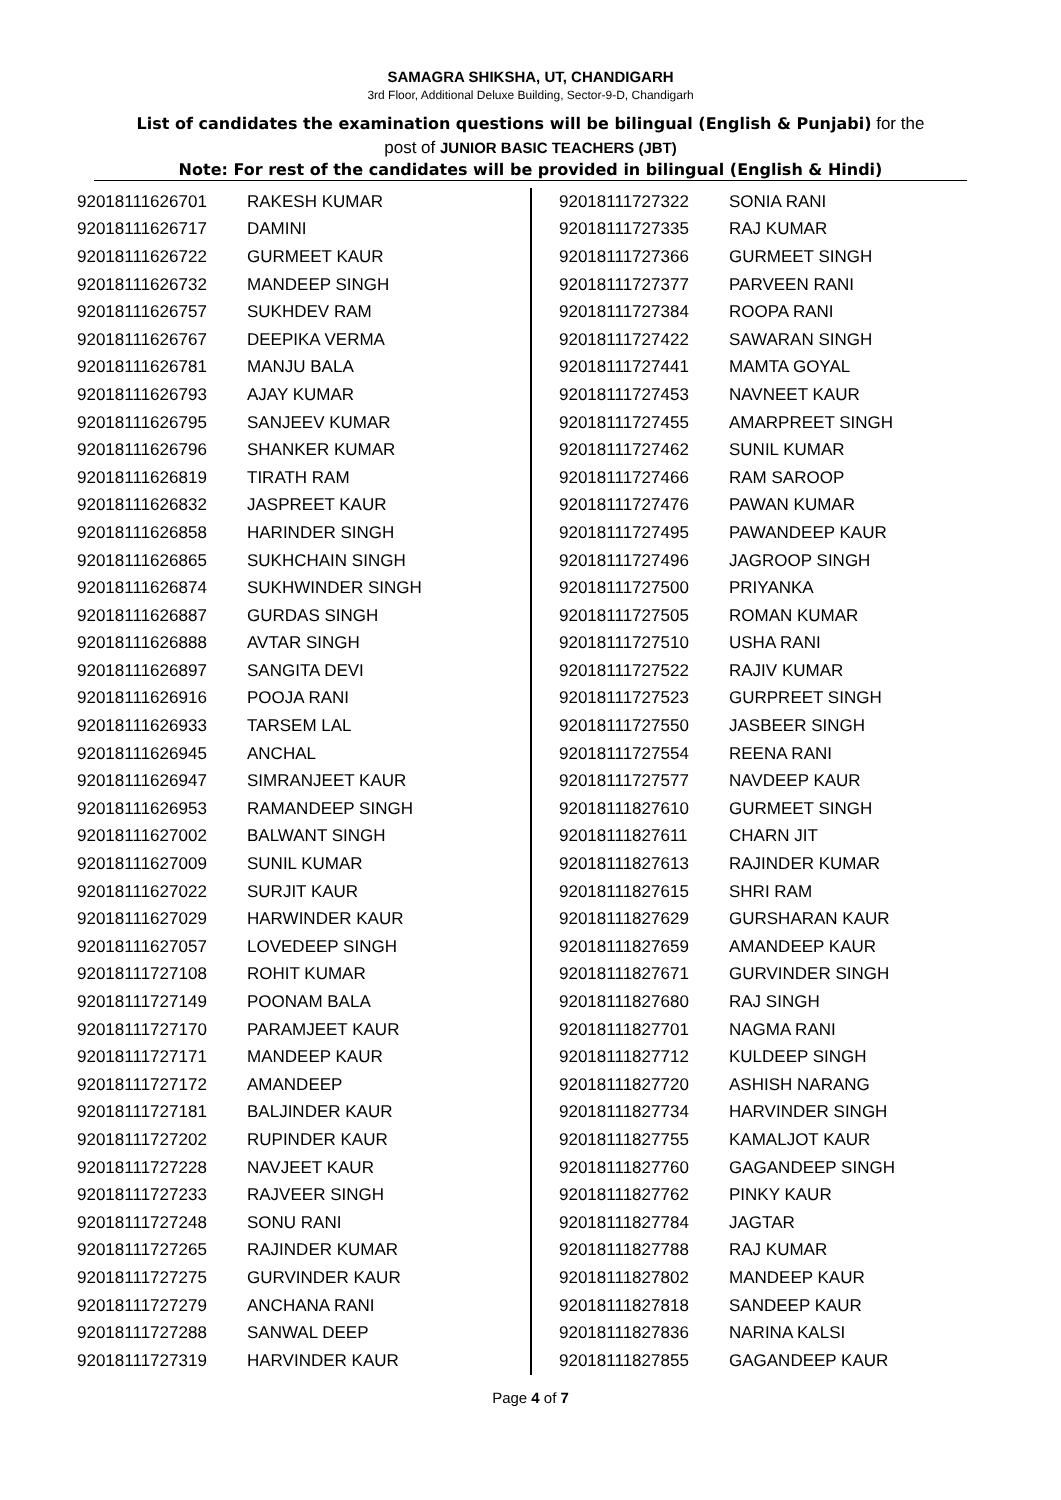SAMAGRA SHIKSHA, UT, CHANDIGARH
3rd Floor, Additional Deluxe Building, Sector-9-D, Chandigarh
List of candidates the examination questions will be bilingual (English & Punjabi) for the
post of JUNIOR BASIC TEACHERS (JBT)
Note: For rest of the candidates will be provided in bilingual (English & Hindi)
| 92018111626701 | RAKESH KUMAR |
| 92018111626717 | DAMINI |
| 92018111626722 | GURMEET KAUR |
| 92018111626732 | MANDEEP SINGH |
| 92018111626757 | SUKHDEV RAM |
| 92018111626767 | DEEPIKA VERMA |
| 92018111626781 | MANJU BALA |
| 92018111626793 | AJAY KUMAR |
| 92018111626795 | SANJEEV KUMAR |
| 92018111626796 | SHANKER KUMAR |
| 92018111626819 | TIRATH RAM |
| 92018111626832 | JASPREET KAUR |
| 92018111626858 | HARINDER SINGH |
| 92018111626865 | SUKHCHAIN SINGH |
| 92018111626874 | SUKHWINDER SINGH |
| 92018111626887 | GURDAS SINGH |
| 92018111626888 | AVTAR SINGH |
| 92018111626897 | SANGITA DEVI |
| 92018111626916 | POOJA RANI |
| 92018111626933 | TARSEM LAL |
| 92018111626945 | ANCHAL |
| 92018111626947 | SIMRANJEET KAUR |
| 92018111626953 | RAMANDEEP SINGH |
| 92018111627002 | BALWANT SINGH |
| 92018111627009 | SUNIL KUMAR |
| 92018111627022 | SURJIT KAUR |
| 92018111627029 | HARWINDER KAUR |
| 92018111627057 | LOVEDEEP SINGH |
| 92018111727108 | ROHIT KUMAR |
| 92018111727149 | POONAM BALA |
| 92018111727170 | PARAMJEET KAUR |
| 92018111727171 | MANDEEP KAUR |
| 92018111727172 | AMANDEEP |
| 92018111727181 | BALJINDER KAUR |
| 92018111727202 | RUPINDER KAUR |
| 92018111727228 | NAVJEET KAUR |
| 92018111727233 | RAJVEER SINGH |
| 92018111727248 | SONU RANI |
| 92018111727265 | RAJINDER KUMAR |
| 92018111727275 | GURVINDER KAUR |
| 92018111727279 | ANCHANA RANI |
| 92018111727288 | SANWAL DEEP |
| 92018111727319 | HARVINDER KAUR |
| 92018111727322 | SONIA RANI |
| 92018111727335 | RAJ KUMAR |
| 92018111727366 | GURMEET SINGH |
| 92018111727377 | PARVEEN RANI |
| 92018111727384 | ROOPA RANI |
| 92018111727422 | SAWARAN SINGH |
| 92018111727441 | MAMTA GOYAL |
| 92018111727453 | NAVNEET KAUR |
| 92018111727455 | AMARPREET SINGH |
| 92018111727462 | SUNIL KUMAR |
| 92018111727466 | RAM SAROOP |
| 92018111727476 | PAWAN KUMAR |
| 92018111727495 | PAWANDEEP KAUR |
| 92018111727496 | JAGROOP SINGH |
| 92018111727500 | PRIYANKA |
| 92018111727505 | ROMAN KUMAR |
| 92018111727510 | USHA RANI |
| 92018111727522 | RAJIV KUMAR |
| 92018111727523 | GURPREET SINGH |
| 92018111727550 | JASBEER SINGH |
| 92018111727554 | REENA RANI |
| 92018111727577 | NAVDEEP KAUR |
| 92018111827610 | GURMEET SINGH |
| 92018111827611 | CHARN JIT |
| 92018111827613 | RAJINDER KUMAR |
| 92018111827615 | SHRI RAM |
| 92018111827629 | GURSHARAN KAUR |
| 92018111827659 | AMANDEEP KAUR |
| 92018111827671 | GURVINDER SINGH |
| 92018111827680 | RAJ SINGH |
| 92018111827701 | NAGMA RANI |
| 92018111827712 | KULDEEP SINGH |
| 92018111827720 | ASHISH NARANG |
| 92018111827734 | HARVINDER SINGH |
| 92018111827755 | KAMALJOT KAUR |
| 92018111827760 | GAGANDEEP SINGH |
| 92018111827762 | PINKY KAUR |
| 92018111827784 | JAGTAR |
| 92018111827788 | RAJ KUMAR |
| 92018111827802 | MANDEEP KAUR |
| 92018111827818 | SANDEEP KAUR |
| 92018111827836 | NARINA KALSI |
| 92018111827855 | GAGANDEEP KAUR |
Page 4 of 7